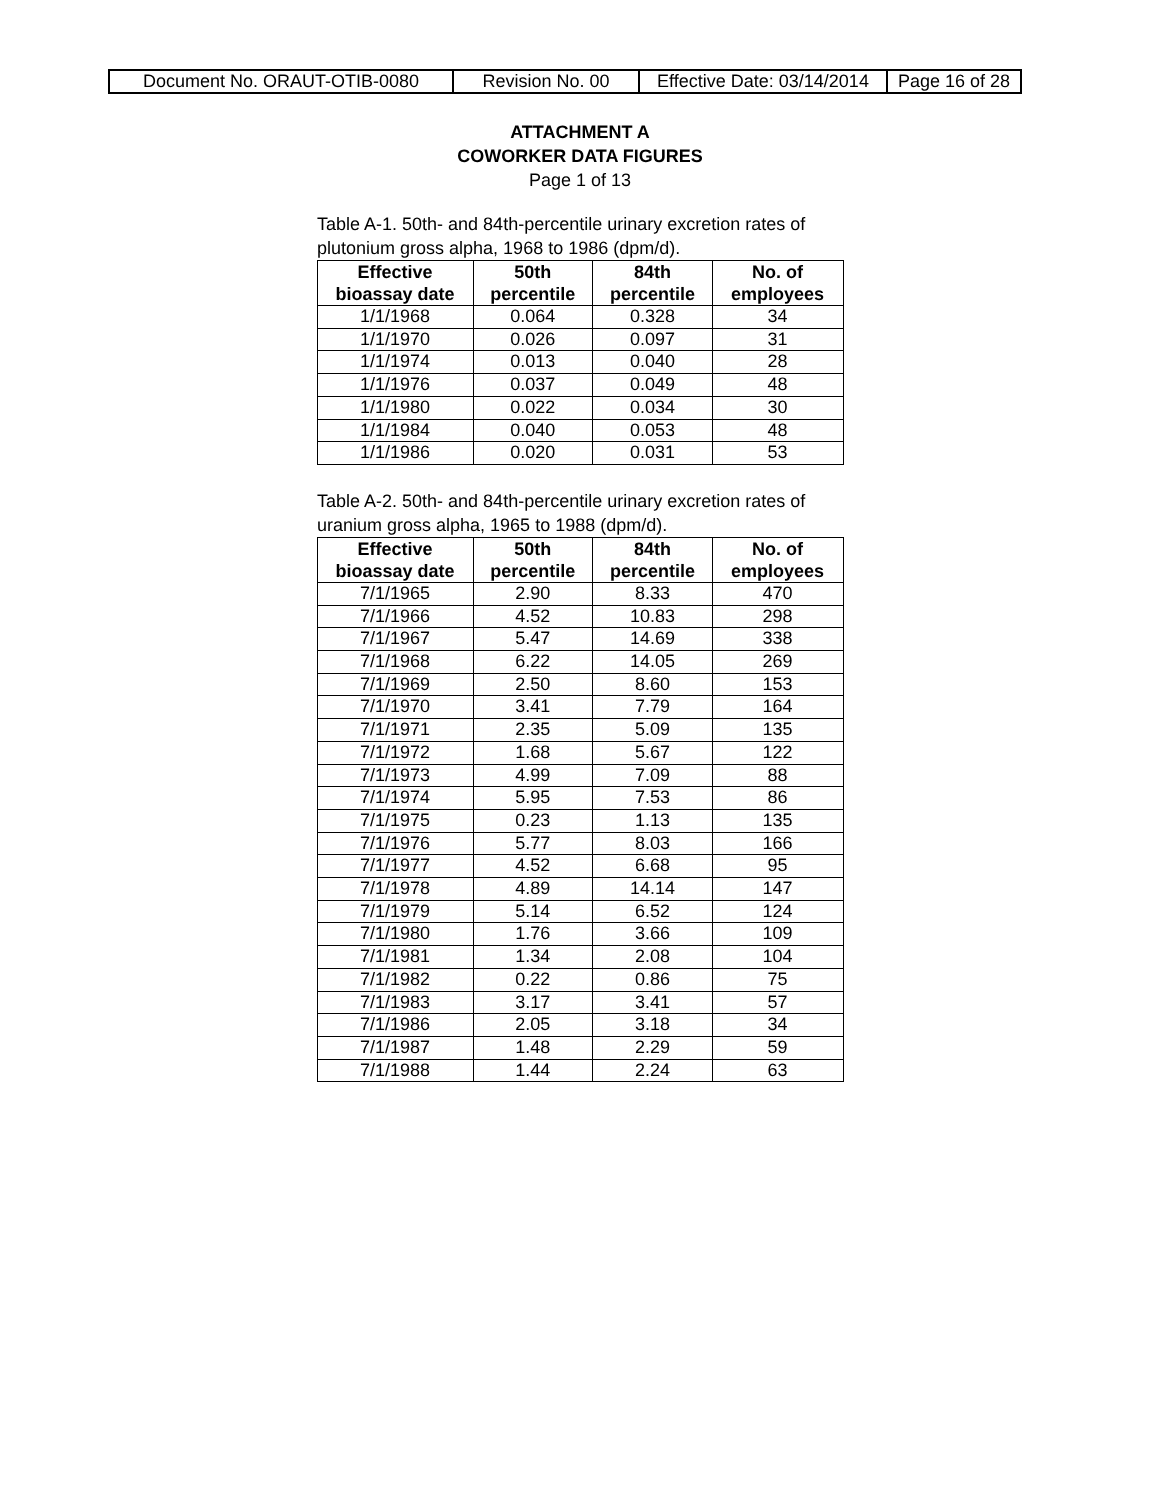| Document No. ORAUT-OTIB-0080 | Revision No. 00 | Effective Date: 03/14/2014 | Page 16 of 28 |
ATTACHMENT A
COWORKER DATA FIGURES
Page 1 of 13
Table A-1. 50th- and 84th-percentile urinary excretion rates of plutonium gross alpha, 1968 to 1986 (dpm/d).
| Effective bioassay date | 50th percentile | 84th percentile | No. of employees |
| --- | --- | --- | --- |
| 1/1/1968 | 0.064 | 0.328 | 34 |
| 1/1/1970 | 0.026 | 0.097 | 31 |
| 1/1/1974 | 0.013 | 0.040 | 28 |
| 1/1/1976 | 0.037 | 0.049 | 48 |
| 1/1/1980 | 0.022 | 0.034 | 30 |
| 1/1/1984 | 0.040 | 0.053 | 48 |
| 1/1/1986 | 0.020 | 0.031 | 53 |
Table A-2. 50th- and 84th-percentile urinary excretion rates of uranium gross alpha, 1965 to 1988 (dpm/d).
| Effective bioassay date | 50th percentile | 84th percentile | No. of employees |
| --- | --- | --- | --- |
| 7/1/1965 | 2.90 | 8.33 | 470 |
| 7/1/1966 | 4.52 | 10.83 | 298 |
| 7/1/1967 | 5.47 | 14.69 | 338 |
| 7/1/1968 | 6.22 | 14.05 | 269 |
| 7/1/1969 | 2.50 | 8.60 | 153 |
| 7/1/1970 | 3.41 | 7.79 | 164 |
| 7/1/1971 | 2.35 | 5.09 | 135 |
| 7/1/1972 | 1.68 | 5.67 | 122 |
| 7/1/1973 | 4.99 | 7.09 | 88 |
| 7/1/1974 | 5.95 | 7.53 | 86 |
| 7/1/1975 | 0.23 | 1.13 | 135 |
| 7/1/1976 | 5.77 | 8.03 | 166 |
| 7/1/1977 | 4.52 | 6.68 | 95 |
| 7/1/1978 | 4.89 | 14.14 | 147 |
| 7/1/1979 | 5.14 | 6.52 | 124 |
| 7/1/1980 | 1.76 | 3.66 | 109 |
| 7/1/1981 | 1.34 | 2.08 | 104 |
| 7/1/1982 | 0.22 | 0.86 | 75 |
| 7/1/1983 | 3.17 | 3.41 | 57 |
| 7/1/1986 | 2.05 | 3.18 | 34 |
| 7/1/1987 | 1.48 | 2.29 | 59 |
| 7/1/1988 | 1.44 | 2.24 | 63 |